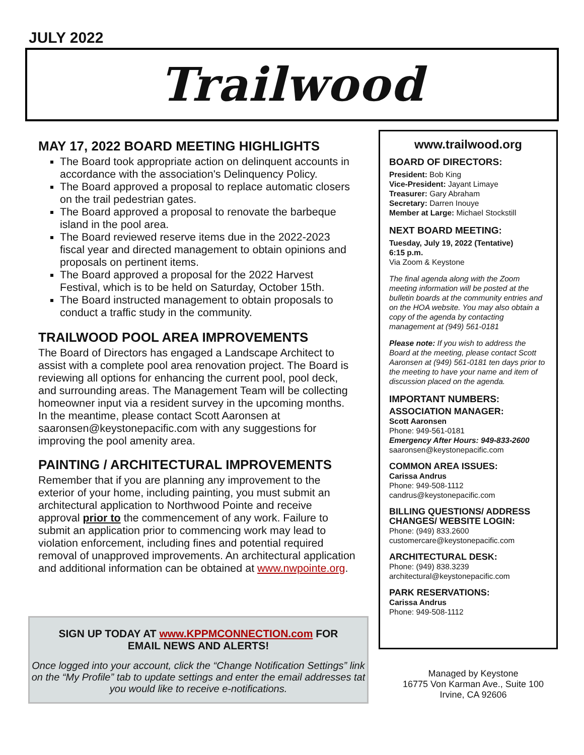JULY 2022
Trailwood
MAY 17, 2022 BOARD MEETING HIGHLIGHTS
The Board took appropriate action on delinquent accounts in accordance with the association's Delinquency Policy.
The Board approved a proposal to replace automatic closers on the trail pedestrian gates.
The Board approved a proposal to renovate the barbeque island in the pool area.
The Board reviewed reserve items due in the 2022-2023 fiscal year and directed management to obtain opinions and proposals on pertinent items.
The Board approved a proposal for the 2022 Harvest Festival, which is to be held on Saturday, October 15th.
The Board instructed management to obtain proposals to conduct a traffic study in the community.
TRAILWOOD POOL AREA IMPROVEMENTS
The Board of Directors has engaged a Landscape Architect to assist with a complete pool area renovation project. The Board is reviewing all options for enhancing the current pool, pool deck, and surrounding areas. The Management Team will be collecting homeowner input via a resident survey in the upcoming months. In the meantime, please contact Scott Aaronsen at saaronsen@keystonepacific.com with any suggestions for improving the pool amenity area.
PAINTING / ARCHITECTURAL IMPROVEMENTS
Remember that if you are planning any improvement to the exterior of your home, including painting, you must submit an architectural application to Northwood Pointe and receive approval prior to the commencement of any work. Failure to submit an application prior to commencing work may lead to violation enforcement, including fines and potential required removal of unapproved improvements. An architectural application and additional information can be obtained at www.nwpointe.org.
SIGN UP TODAY AT www.KPPMCONNECTION.com FOR
EMAIL NEWS AND ALERTS!
Once logged into your account, click the “Change Notification Settings” link on the “My Profile” tab to update settings and enter the email addresses tat you would like to receive e-notifications.
www.trailwood.org
BOARD OF DIRECTORS:
President: Bob King
Vice-President: Jayant Limaye
Treasurer: Gary Abraham
Secretary: Darren Inouye
Member at Large: Michael Stockstill
NEXT BOARD MEETING:
Tuesday, July 19, 2022 (Tentative)
6:15 p.m.
Via Zoom & Keystone
The final agenda along with the Zoom meeting information will be posted at the bulletin boards at the community entries and on the HOA website. You may also obtain a copy of the agenda by contacting management at (949) 561-0181
Please note: If you wish to address the Board at the meeting, please contact Scott Aaronsen at (949) 561-0181 ten days prior to the meeting to have your name and item of discussion placed on the agenda.
IMPORTANT NUMBERS:
ASSOCIATION MANAGER:
Scott Aaronsen
Phone: 949-561-0181
Emergency After Hours: 949-833-2600
saaronsen@keystonepacific.com
COMMON AREA ISSUES:
Carissa Andrus
Phone: 949-508-1112
candrus@keystonepacific.com
BILLING QUESTIONS/ ADDRESS CHANGES/ WEBSITE LOGIN:
Phone: (949) 833.2600
customercare@keystonepacific.com
ARCHITECTURAL DESK:
Phone: (949) 838.3239
architectural@keystonepacific.com
PARK RESERVATIONS:
Carissa Andrus
Phone: 949-508-1112
Managed by Keystone
16775 Von Karman Ave., Suite 100
Irvine, CA 92606